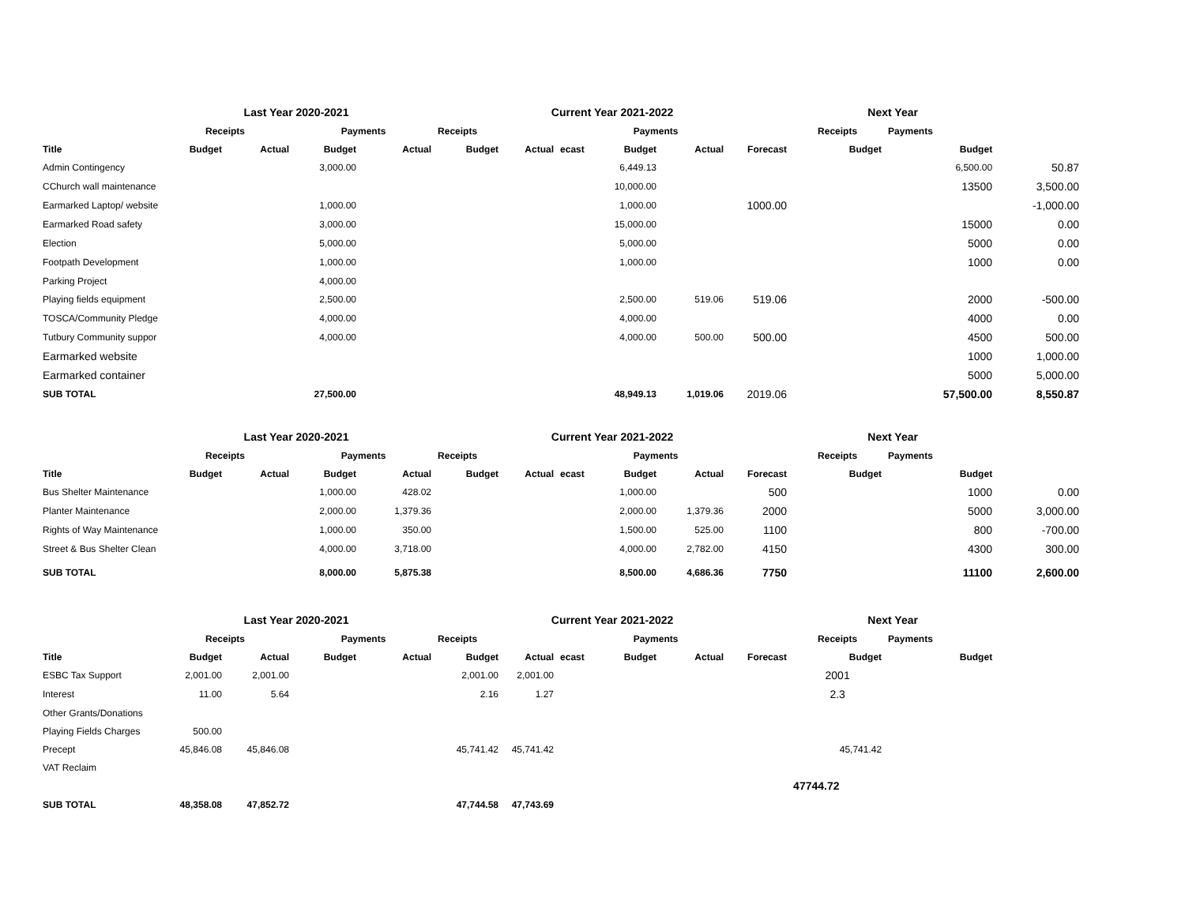| | Last Year 2020-2021 | | | | Current Year 2021-2022 | | | | | | Next Year | | |
| --- | --- | --- | --- | --- | --- | --- | --- | --- | --- | --- | --- | --- | --- |
| | Receipts | | Payments | | Receipts | | | Payments | | | Receipts | Payments | |
| Title | Budget | Actual | Budget | Actual | Budget | Actual | ecast | Budget | Actual | Forecast | Budget | Budget | |
| Admin Contingency | | | 3,000.00 | | | | | 6,449.13 | | | | 6,500.00 | 50.87 |
| CChurch wall maintenance | | | | | | | | 10,000.00 | | | | 13500 | 3,500.00 |
| Earmarked Laptop/ website | | | 1,000.00 | | | | | 1,000.00 | | 1000.00 | | | -1,000.00 |
| Earmarked Road safety | | | 3,000.00 | | | | | 15,000.00 | | | | 15000 | 0.00 |
| Election | | | 5,000.00 | | | | | 5,000.00 | | | | 5000 | 0.00 |
| Footpath Development | | | 1,000.00 | | | | | 1,000.00 | | | | 1000 | 0.00 |
| Parking Project | | | 4,000.00 | | | | | | | | | | |
| Playing fields equipment | | | 2,500.00 | | | | | 2,500.00 | 519.06 | 519.06 | | 2000 | -500.00 |
| TOSCA/Community Pledge | | | 4,000.00 | | | | | 4,000.00 | | | | 4000 | 0.00 |
| Tutbury Community suppor | | | 4,000.00 | | | | | 4,000.00 | 500.00 | 500.00 | | 4500 | 500.00 |
| Earmarked website | | | | | | | | | | | | 1000 | 1,000.00 |
| Earmarked container | | | | | | | | | | | | 5000 | 5,000.00 |
| SUB TOTAL | | | 27,500.00 | | | | | 48,949.13 | 1,019.06 | 2019.06 | | 57,500.00 | 8,550.87 |
| | Last Year 2020-2021 | | | | Current Year 2021-2022 | | | | | | Next Year | | |
| --- | --- | --- | --- | --- | --- | --- | --- | --- | --- | --- | --- | --- | --- |
| | Receipts | | Payments | | Receipts | | | Payments | | | Receipts | Payments | |
| Title | Budget | Actual | Budget | Actual | Budget | Actual | ecast | Budget | Actual | Forecast | Budget | Budget | |
| Bus Shelter Maintenance | | | 1,000.00 | 428.02 | | | | 1,000.00 | | 500 | | 1000 | 0.00 |
| Planter Maintenance | | | 2,000.00 | 1,379.36 | | | | 2,000.00 | 1,379.36 | 2000 | | 5000 | 3,000.00 |
| Rights of Way Maintenance | | | 1,000.00 | 350.00 | | | | 1,500.00 | 525.00 | 1100 | | 800 | -700.00 |
| Street & Bus Shelter Clean | | | 4,000.00 | 3,718.00 | | | | 4,000.00 | 2,782.00 | 4150 | | 4300 | 300.00 |
| SUB TOTAL | | | 8,000.00 | 5,875.38 | | | | 8,500.00 | 4,686.36 | 7750 | | 11100 | 2,600.00 |
| | Last Year 2020-2021 | | | | Current Year 2021-2022 | | | | | | Next Year | | |
| --- | --- | --- | --- | --- | --- | --- | --- | --- | --- | --- | --- | --- | --- |
| | Receipts | | Payments | | Receipts | | | Payments | | | Receipts | Payments | |
| Title | Budget | Actual | Budget | Actual | Budget | Actual | ecast | Budget | Actual | Forecast | Budget | Budget | |
| ESBC Tax Support | 2,001.00 | 2,001.00 | | | 2,001.00 | 2,001.00 | | | | | 2001 | | |
| Interest | 11.00 | 5.64 | | | 2.16 | 1.27 | | | | | 2.3 | | |
| Other Grants/Donations | | | | | | | | | | | | | |
| Playing Fields Charges | 500.00 | | | | | | | | | | | | |
| Precept | 45,846.08 | 45,846.08 | | | 45,741.42 | 45,741.42 | | | | | 45,741.42 | | |
| VAT Reclaim | | | | | | | | | | | | | |
| | | | | | | | | | | | 47744.72 | | |
| SUB TOTAL | 48,358.08 | 47,852.72 | | | 47,744.58 | 47,743.69 | | | | | | | |